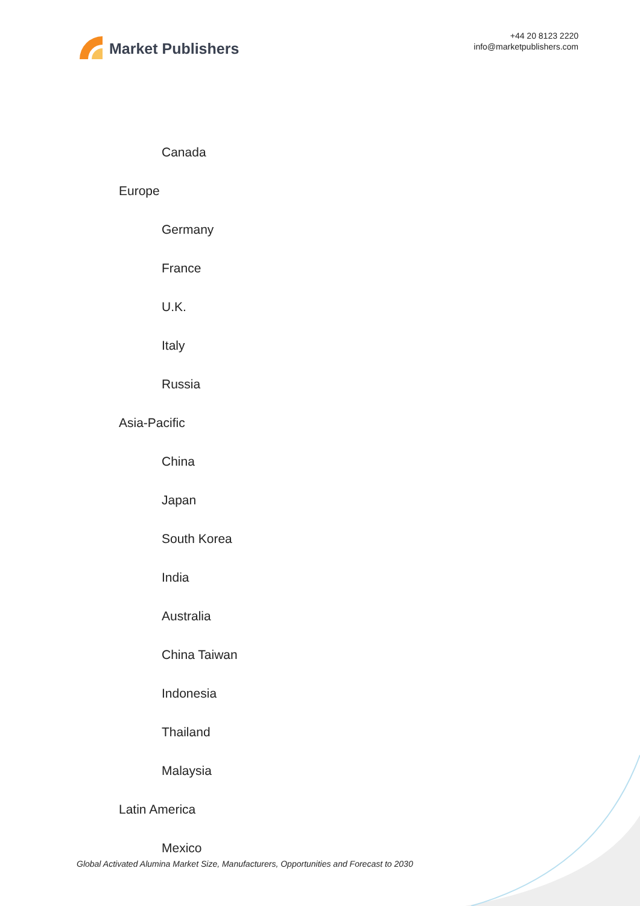Market Publishers
+44 20 8123 2220
info@marketpublishers.com
Canada
Europe
Germany
France
U.K.
Italy
Russia
Asia-Pacific
China
Japan
South Korea
India
Australia
China Taiwan
Indonesia
Thailand
Malaysia
Latin America
Mexico
Global Activated Alumina Market Size, Manufacturers, Opportunities and Forecast to 2030